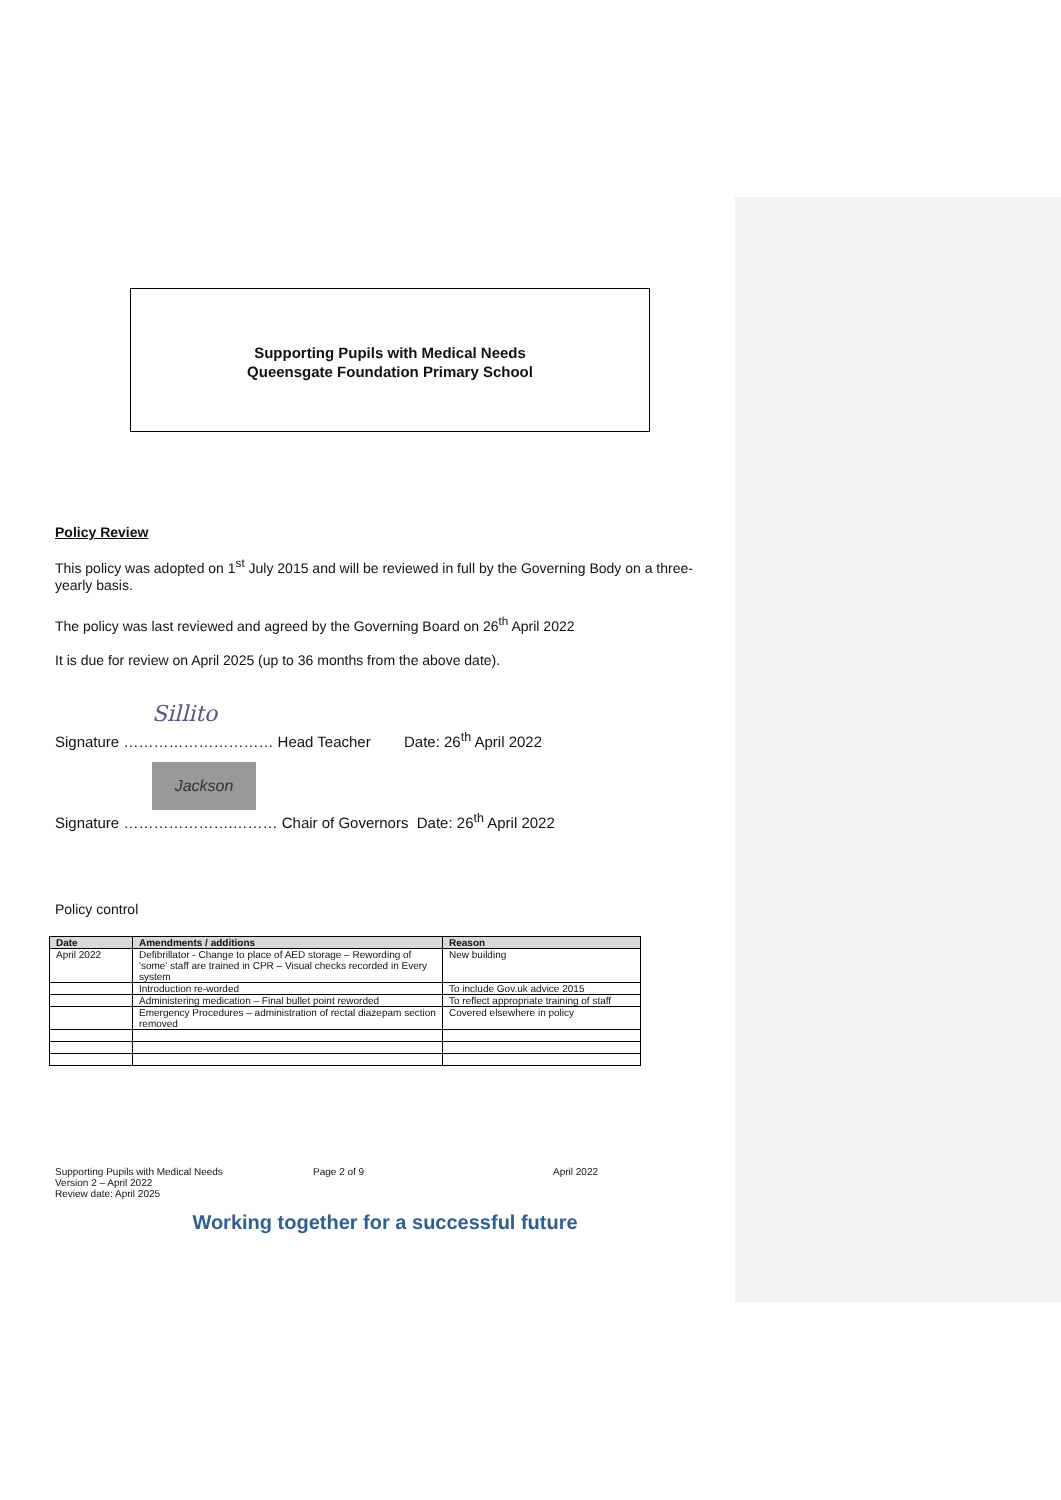Supporting Pupils with Medical Needs
Queensgate Foundation Primary School
Policy Review
This policy was adopted on 1<sup>st</sup> July 2015 and will be reviewed in full by the Governing Body on a three-yearly basis.
The policy was last reviewed and agreed by the Governing Board on 26<sup>th</sup> April 2022
It is due for review on April 2025 (up to 36 months from the above date).
Sillito
Signature ………………………… Head Teacher Date: 26<sup>th</sup> April 2022
Jackson
Signature ………………….……… Chair of Governors Date: 26<sup>th</sup> April 2022
Policy control
| Date | Amendments / additions | Reason |
| --- | --- | --- |
| April 2022 | Defibrillator - Change to place of AED storage – Rewording of 'some' staff are trained in CPR – Visual checks recorded in Every system | New building |
| | Introduction re-worded | To include Gov.uk advice 2015 |
| | Administering medication – Final bullet point reworded | To reflect appropriate training of staff |
| | Emergency Procedures – administration of rectal diazepam section removed | Covered elsewhere in policy |
Supporting Pupils with Medical Needs
Version 2 – April 2022
Review date: April 2025
Page 2 of 9 April 2022
Working together for a successful future